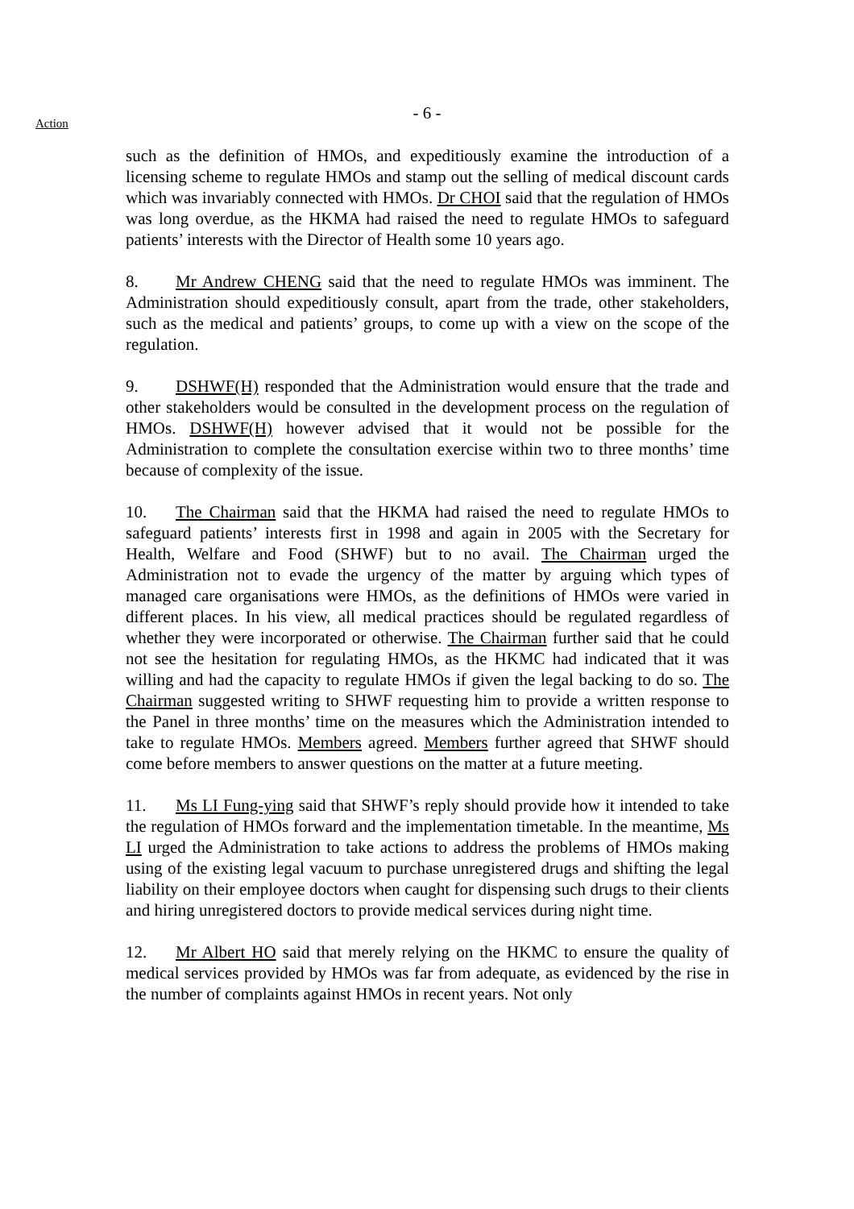Action
- 6 -
such as the definition of HMOs, and expeditiously examine the introduction of a licensing scheme to regulate HMOs and stamp out the selling of medical discount cards which was invariably connected with HMOs. Dr CHOI said that the regulation of HMOs was long overdue, as the HKMA had raised the need to regulate HMOs to safeguard patients’ interests with the Director of Health some 10 years ago.
8. Mr Andrew CHENG said that the need to regulate HMOs was imminent. The Administration should expeditiously consult, apart from the trade, other stakeholders, such as the medical and patients’ groups, to come up with a view on the scope of the regulation.
9. DSHWF(H) responded that the Administration would ensure that the trade and other stakeholders would be consulted in the development process on the regulation of HMOs. DSHWF(H) however advised that it would not be possible for the Administration to complete the consultation exercise within two to three months’ time because of complexity of the issue.
10. The Chairman said that the HKMA had raised the need to regulate HMOs to safeguard patients’ interests first in 1998 and again in 2005 with the Secretary for Health, Welfare and Food (SHWF) but to no avail. The Chairman urged the Administration not to evade the urgency of the matter by arguing which types of managed care organisations were HMOs, as the definitions of HMOs were varied in different places. In his view, all medical practices should be regulated regardless of whether they were incorporated or otherwise. The Chairman further said that he could not see the hesitation for regulating HMOs, as the HKMC had indicated that it was willing and had the capacity to regulate HMOs if given the legal backing to do so. The Chairman suggested writing to SHWF requesting him to provide a written response to the Panel in three months’ time on the measures which the Administration intended to take to regulate HMOs. Members agreed. Members further agreed that SHWF should come before members to answer questions on the matter at a future meeting.
11. Ms LI Fung-ying said that SHWF’s reply should provide how it intended to take the regulation of HMOs forward and the implementation timetable. In the meantime, Ms LI urged the Administration to take actions to address the problems of HMOs making using of the existing legal vacuum to purchase unregistered drugs and shifting the legal liability on their employee doctors when caught for dispensing such drugs to their clients and hiring unregistered doctors to provide medical services during night time.
12. Mr Albert HO said that merely relying on the HKMC to ensure the quality of medical services provided by HMOs was far from adequate, as evidenced by the rise in the number of complaints against HMOs in recent years. Not only